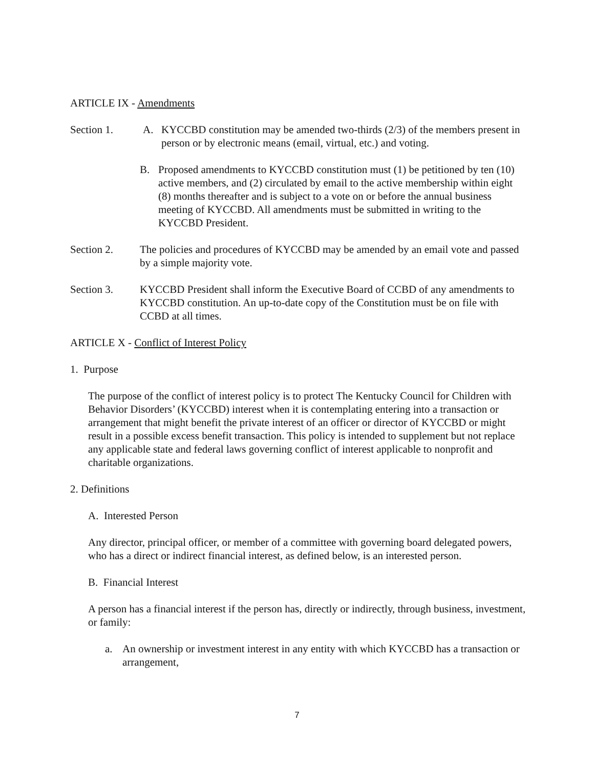ARTICLE IX - Amendments
Section 1. A. KYCCBD constitution may be amended two-thirds (2/3) of the members present in person or by electronic means (email, virtual, etc.) and voting.
B. Proposed amendments to KYCCBD constitution must (1) be petitioned by ten (10) active members, and (2) circulated by email to the active membership within eight (8) months thereafter and is subject to a vote on or before the annual business meeting of KYCCBD. All amendments must be submitted in writing to the KYCCBD President.
Section 2. The policies and procedures of KYCCBD may be amended by an email vote and passed by a simple majority vote.
Section 3. KYCCBD President shall inform the Executive Board of CCBD of any amendments to KYCCBD constitution. An up-to-date copy of the Constitution must be on file with CCBD at all times.
ARTICLE X - Conflict of Interest Policy
1. Purpose
The purpose of the conflict of interest policy is to protect The Kentucky Council for Children with Behavior Disorders’ (KYCCBD) interest when it is contemplating entering into a transaction or arrangement that might benefit the private interest of an officer or director of KYCCBD or might result in a possible excess benefit transaction. This policy is intended to supplement but not replace any applicable state and federal laws governing conflict of interest applicable to nonprofit and charitable organizations.
2. Definitions
A. Interested Person
Any director, principal officer, or member of a committee with governing board delegated powers, who has a direct or indirect financial interest, as defined below, is an interested person.
B. Financial Interest
A person has a financial interest if the person has, directly or indirectly, through business, investment, or family:
a. An ownership or investment interest in any entity with which KYCCBD has a transaction or arrangement,
7